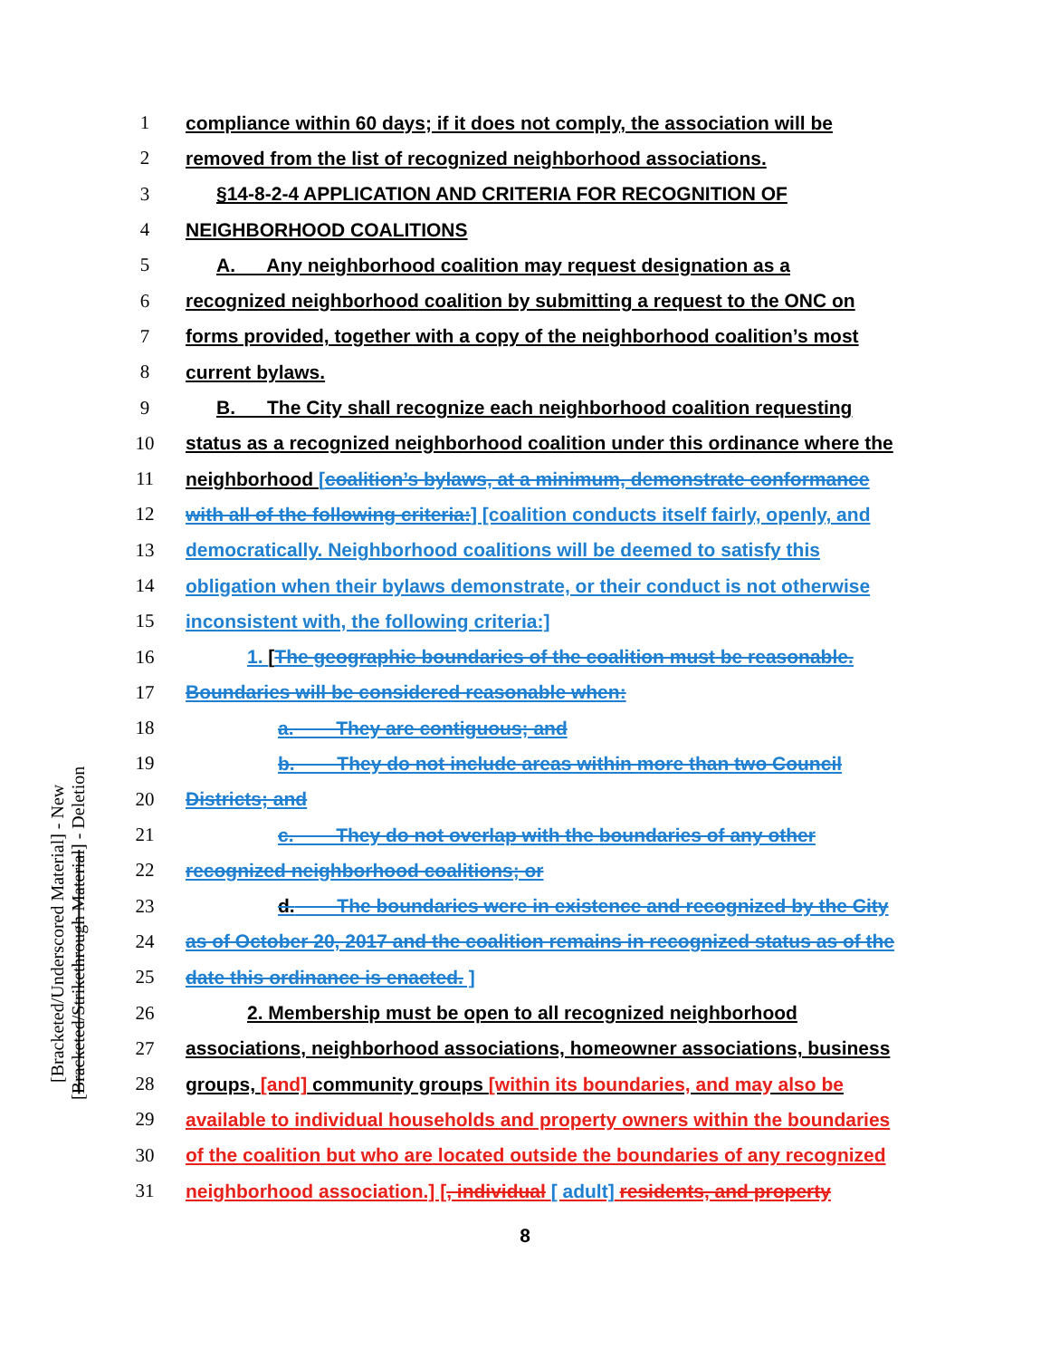[Bracketed/Underscored Material] - New
[Bracketed/Strikethrough Material] - Deletion
1 compliance within 60 days; if it does not comply, the association will be
2 removed from the list of recognized neighborhood associations.
3 §14-8-2-4 APPLICATION AND CRITERIA FOR RECOGNITION OF
4 NEIGHBORHOOD COALITIONS
5 A. Any neighborhood coalition may request designation as a
6 recognized neighborhood coalition by submitting a request to the ONC on
7 forms provided, together with a copy of the neighborhood coalition’s most
8 current bylaws.
9 B. The City shall recognize each neighborhood coalition requesting
10 status as a recognized neighborhood coalition under this ordinance where the
11 neighborhood [coalition’s bylaws, at a minimum, demonstrate conformance
12 with all of the following criteria:] [coalition conducts itself fairly, openly, and
13 democratically. Neighborhood coalitions will be deemed to satisfy this
14 obligation when their bylaws demonstrate, or their conduct is not otherwise
15 inconsistent with, the following criteria:]
16 1. [The geographic boundaries of the coalition must be reasonable.
17 Boundaries will be considered reasonable when:
18 a. They are contiguous; and
19 b. They do not include areas within more than two Council
20 Districts; and
21 c. They do not overlap with the boundaries of any other
22 recognized neighborhood coalitions; or
23 d. The boundaries were in existence and recognized by the City
24 as of October 20, 2017 and the coalition remains in recognized status as of the
25 date this ordinance is enacted. ]
26 2. Membership must be open to all recognized neighborhood
27 associations, neighborhood associations, homeowner associations, business
28 groups, [and] community groups [within its boundaries, and may also be
29 available to individual households and property owners within the boundaries
30 of the coalition but who are located outside the boundaries of any recognized
31 neighborhood association.] [, individual [ adult] residents, and property
8